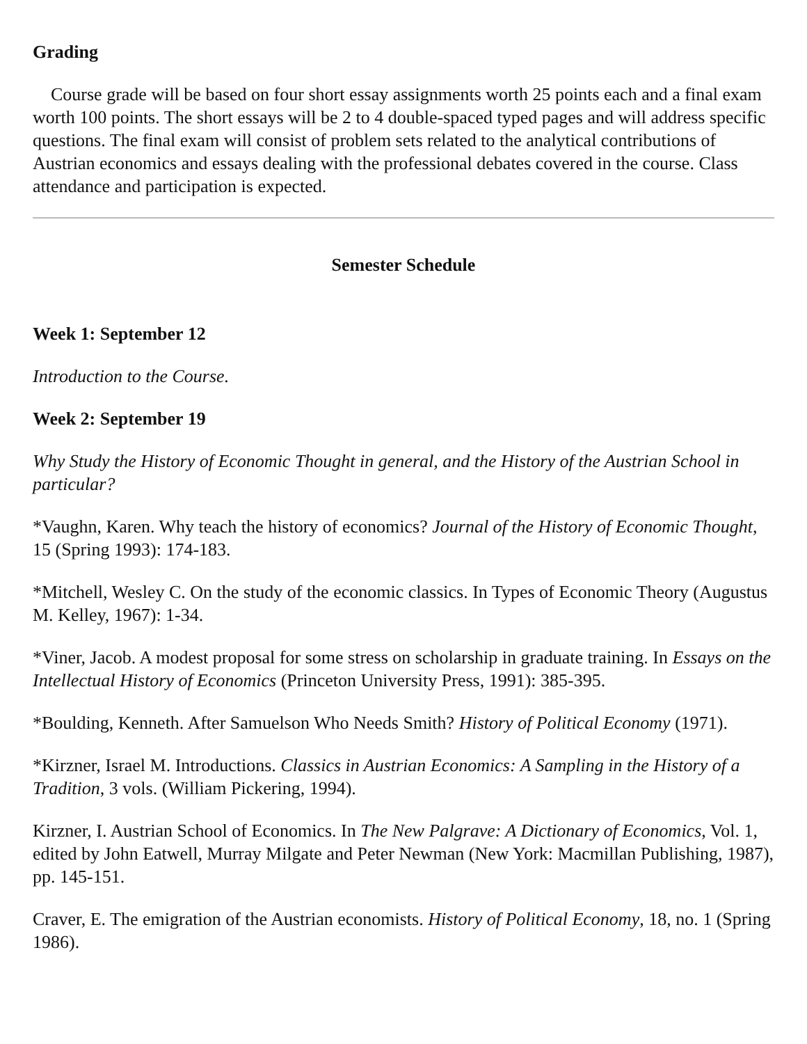Grading
Course grade will be based on four short essay assignments worth 25 points each and a final exam worth 100 points. The short essays will be 2 to 4 double-spaced typed pages and will address specific questions. The final exam will consist of problem sets related to the analytical contributions of Austrian economics and essays dealing with the professional debates covered in the course. Class attendance and participation is expected.
Semester Schedule
Week 1: September 12
Introduction to the Course.
Week 2: September 19
Why Study the History of Economic Thought in general, and the History of the Austrian School in particular?
*Vaughn, Karen. Why teach the history of economics? Journal of the History of Economic Thought, 15 (Spring 1993): 174-183.
*Mitchell, Wesley C. On the study of the economic classics. In Types of Economic Theory (Augustus M. Kelley, 1967): 1-34.
*Viner, Jacob. A modest proposal for some stress on scholarship in graduate training. In Essays on the Intellectual History of Economics (Princeton University Press, 1991): 385-395.
*Boulding, Kenneth. After Samuelson Who Needs Smith? History of Political Economy (1971).
*Kirzner, Israel M. Introductions. Classics in Austrian Economics: A Sampling in the History of a Tradition, 3 vols. (William Pickering, 1994).
Kirzner, I. Austrian School of Economics. In The New Palgrave: A Dictionary of Economics, Vol. 1, edited by John Eatwell, Murray Milgate and Peter Newman (New York: Macmillan Publishing, 1987), pp. 145-151.
Craver, E. The emigration of the Austrian economists. History of Political Economy, 18, no. 1 (Spring 1986).